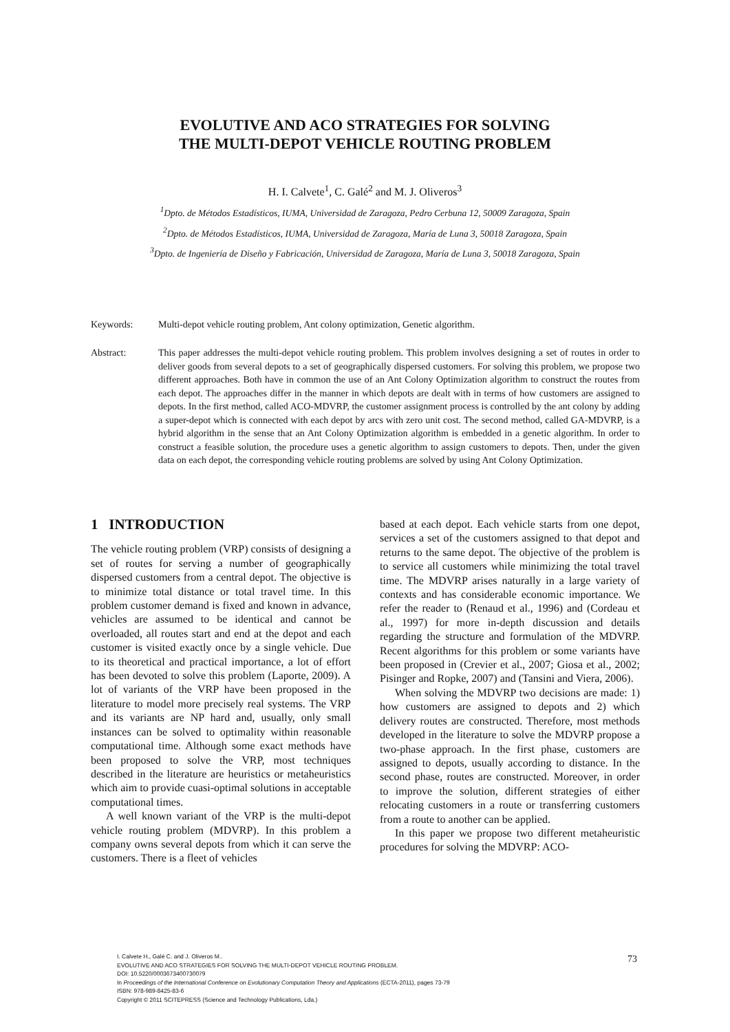EVOLUTIVE AND ACO STRATEGIES FOR SOLVING
THE MULTI-DEPOT VEHICLE ROUTING PROBLEM
H. I. Calvete<sup>1</sup>, C. Galé<sup>2</sup> and M. J. Oliveros<sup>3</sup>
<sup>1</sup> Dpto. de Métodos Estadísticos, IUMA, Universidad de Zaragoza, Pedro Cerbuna 12, 50009 Zaragoza, Spain
<sup>2</sup> Dpto. de Métodos Estadísticos, IUMA, Universidad de Zaragoza, María de Luna 3, 50018 Zaragoza, Spain
<sup>3</sup> Dpto. de Ingeniería de Diseño y Fabricación, Universidad de Zaragoza, María de Luna 3, 50018 Zaragoza, Spain
Keywords: Multi-depot vehicle routing problem, Ant colony optimization, Genetic algorithm.
Abstract: This paper addresses the multi-depot vehicle routing problem. This problem involves designing a set of routes in order to deliver goods from several depots to a set of geographically dispersed customers. For solving this problem, we propose two different approaches. Both have in common the use of an Ant Colony Optimization algorithm to construct the routes from each depot. The approaches differ in the manner in which depots are dealt with in terms of how customers are assigned to depots. In the first method, called ACO-MDVRP, the customer assignment process is controlled by the ant colony by adding a super-depot which is connected with each depot by arcs with zero unit cost. The second method, called GA-MDVRP, is a hybrid algorithm in the sense that an Ant Colony Optimization algorithm is embedded in a genetic algorithm. In order to construct a feasible solution, the procedure uses a genetic algorithm to assign customers to depots. Then, under the given data on each depot, the corresponding vehicle routing problems are solved by using Ant Colony Optimization.
1 INTRODUCTION
The vehicle routing problem (VRP) consists of designing a set of routes for serving a number of geographically dispersed customers from a central depot. The objective is to minimize total distance or total travel time. In this problem customer demand is fixed and known in advance, vehicles are assumed to be identical and cannot be overloaded, all routes start and end at the depot and each customer is visited exactly once by a single vehicle. Due to its theoretical and practical importance, a lot of effort has been devoted to solve this problem (Laporte, 2009). A lot of variants of the VRP have been proposed in the literature to model more precisely real systems. The VRP and its variants are NP hard and, usually, only small instances can be solved to optimality within reasonable computational time. Although some exact methods have been proposed to solve the VRP, most techniques described in the literature are heuristics or metaheuristics which aim to provide cuasi-optimal solutions in acceptable computational times.
A well known variant of the VRP is the multi-depot vehicle routing problem (MDVRP). In this problem a company owns several depots from which it can serve the customers. There is a fleet of vehicles
based at each depot. Each vehicle starts from one depot, services a set of the customers assigned to that depot and returns to the same depot. The objective of the problem is to service all customers while minimizing the total travel time. The MDVRP arises naturally in a large variety of contexts and has considerable economic importance. We refer the reader to (Renaud et al., 1996) and (Cordeau et al., 1997) for more in-depth discussion and details regarding the structure and formulation of the MDVRP. Recent algorithms for this problem or some variants have been proposed in (Crevier et al., 2007; Giosa et al., 2002; Pisinger and Ropke, 2007) and (Tansini and Viera, 2006).
When solving the MDVRP two decisions are made: 1) how customers are assigned to depots and 2) which delivery routes are constructed. Therefore, most methods developed in the literature to solve the MDVRP propose a two-phase approach. In the first phase, customers are assigned to depots, usually according to distance. In the second phase, routes are constructed. Moreover, in order to improve the solution, different strategies of either relocating customers in a route or transferring customers from a route to another can be applied.
In this paper we propose two different metaheuristic procedures for solving the MDVRP: ACO-
I. Calvete H., Galé C. and J. Oliveros M..
EVOLUTIVE AND ACO STRATEGIES FOR SOLVING THE MULTI-DEPOT VEHICLE ROUTING PROBLEM.
DOI: 10.5220/0003673400730079
In Proceedings of the International Conference on Evolutionary Computation Theory and Applications (ECTA-2011), pages 73-79
ISBN: 978-989-8425-83-6
Copyright © 2011 SCITEPRESS (Science and Technology Publications, Lda.)
73